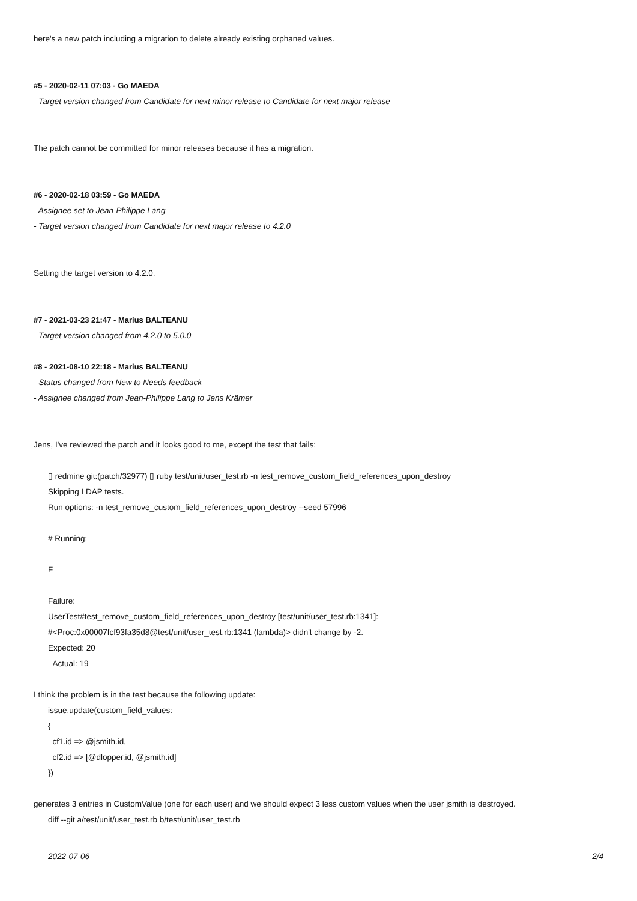here's a new patch including a migration to delete already existing orphaned values.
#5 - 2020-02-11 07:03 - Go MAEDA
- Target version changed from Candidate for next minor release to Candidate for next major release
The patch cannot be committed for minor releases because it has a migration.
#6 - 2020-02-18 03:59 - Go MAEDA
- Assignee set to Jean-Philippe Lang
- Target version changed from Candidate for next major release to 4.2.0
Setting the target version to 4.2.0.
#7 - 2021-03-23 21:47 - Marius BALTEANU
- Target version changed from 4.2.0 to 5.0.0
#8 - 2021-08-10 22:18 - Marius BALTEANU
- Status changed from New to Needs feedback
- Assignee changed from Jean-Philippe Lang to Jens Krämer
Jens, I've reviewed the patch and it looks good to me, except the test that fails:
▯ redmine git:(patch/32977) ▯ ruby test/unit/user_test.rb -n test_remove_custom_field_references_upon_destroy
Skipping LDAP tests.
Run options: -n test_remove_custom_field_references_upon_destroy --seed 57996
# Running:
F
Failure:
UserTest#test_remove_custom_field_references_upon_destroy [test/unit/user_test.rb:1341]:
#<Proc:0x00007fcf93fa35d8@test/unit/user_test.rb:1341 (lambda)> didn't change by -2.
Expected: 20
Actual: 19
I think the problem is in the test because the following update:
issue.update(custom_field_values:
{
cf1.id => @jsmith.id,
cf2.id => [@dlopper.id, @jsmith.id]
})
generates 3 entries in CustomValue (one for each user) and we should expect 3 less custom values when the user jsmith is destroyed.
diff --git a/test/unit/user_test.rb b/test/unit/user_test.rb
2022-07-06 2/4